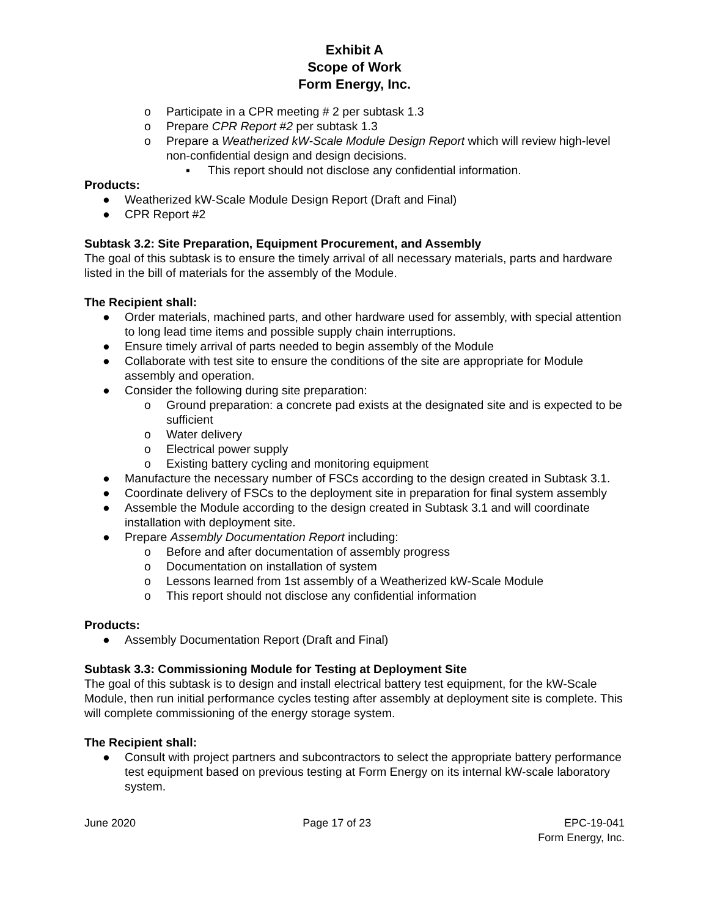Exhibit A
Scope of Work
Form Energy, Inc.
o Participate in a CPR meeting # 2 per subtask 1.3
o Prepare CPR Report #2 per subtask 1.3
o Prepare a Weatherized kW-Scale Module Design Report which will review high-level non-confidential design and design decisions.
▪ This report should not disclose any confidential information.
Products:
● Weatherized kW-Scale Module Design Report (Draft and Final)
● CPR Report #2
Subtask 3.2: Site Preparation, Equipment Procurement, and Assembly
The goal of this subtask is to ensure the timely arrival of all necessary materials, parts and hardware listed in the bill of materials for the assembly of the Module.
The Recipient shall:
● Order materials, machined parts, and other hardware used for assembly, with special attention to long lead time items and possible supply chain interruptions.
● Ensure timely arrival of parts needed to begin assembly of the Module
● Collaborate with test site to ensure the conditions of the site are appropriate for Module assembly and operation.
● Consider the following during site preparation:
o Ground preparation: a concrete pad exists at the designated site and is expected to be sufficient
o Water delivery
o Electrical power supply
o Existing battery cycling and monitoring equipment
● Manufacture the necessary number of FSCs according to the design created in Subtask 3.1.
● Coordinate delivery of FSCs to the deployment site in preparation for final system assembly
● Assemble the Module according to the design created in Subtask 3.1 and will coordinate installation with deployment site.
● Prepare Assembly Documentation Report including:
o Before and after documentation of assembly progress
o Documentation on installation of system
o Lessons learned from 1st assembly of a Weatherized kW-Scale Module
o This report should not disclose any confidential information
Products:
● Assembly Documentation Report (Draft and Final)
Subtask 3.3: Commissioning Module for Testing at Deployment Site
The goal of this subtask is to design and install electrical battery test equipment, for the kW-Scale Module, then run initial performance cycles testing after assembly at deployment site is complete. This will complete commissioning of the energy storage system.
The Recipient shall:
● Consult with project partners and subcontractors to select the appropriate battery performance test equipment based on previous testing at Form Energy on its internal kW-scale laboratory system.
June 2020 Page 17 of 23 EPC-19-041
Form Energy, Inc.